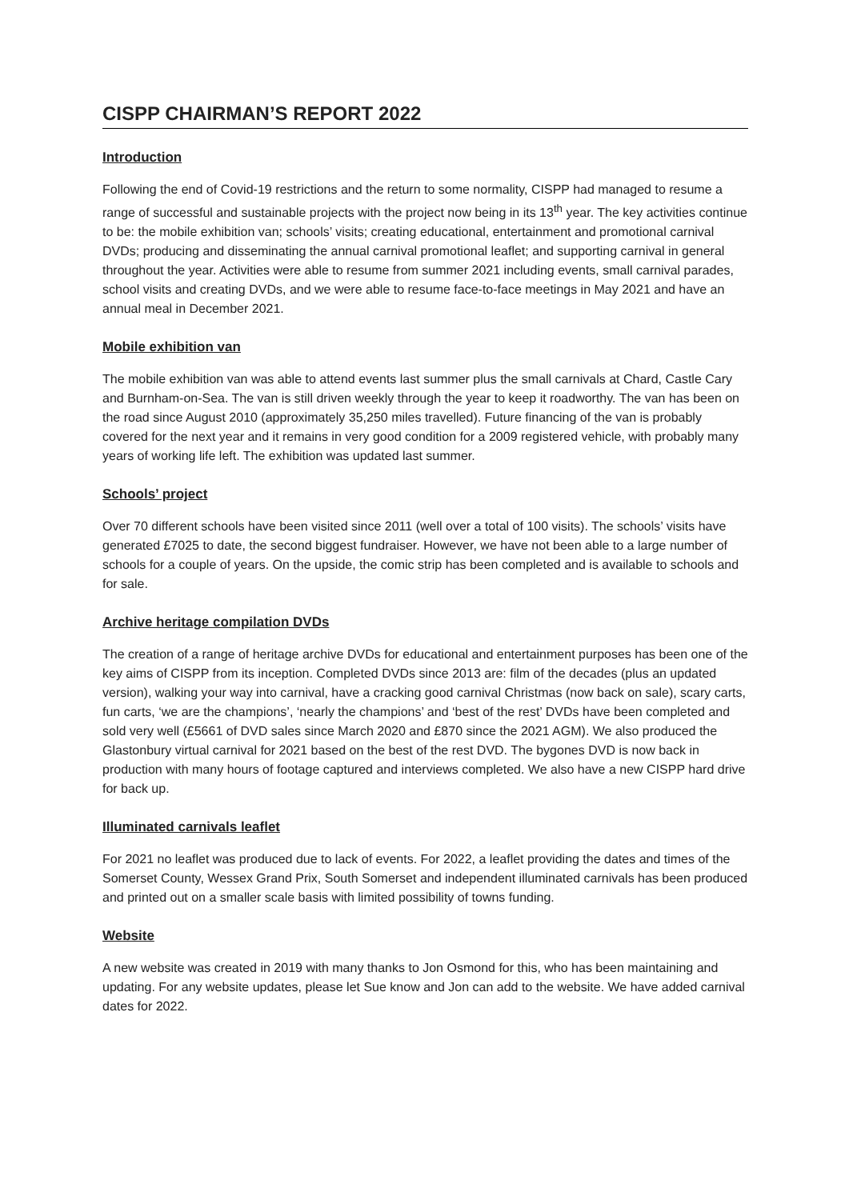CISPP CHAIRMAN’S REPORT 2022
Introduction
Following the end of Covid-19 restrictions and the return to some normality, CISPP had managed to resume a range of successful and sustainable projects with the project now being in its 13<sup>th</sup> year. The key activities continue to be: the mobile exhibition van; schools’ visits; creating educational, entertainment and promotional carnival DVDs; producing and disseminating the annual carnival promotional leaflet; and supporting carnival in general throughout the year. Activities were able to resume from summer 2021 including events, small carnival parades, school visits and creating DVDs, and we were able to resume face-to-face meetings in May 2021 and have an annual meal in December 2021.
Mobile exhibition van
The mobile exhibition van was able to attend events last summer plus the small carnivals at Chard, Castle Cary and Burnham-on-Sea. The van is still driven weekly through the year to keep it roadworthy. The van has been on the road since August 2010 (approximately 35,250 miles travelled). Future financing of the van is probably covered for the next year and it remains in very good condition for a 2009 registered vehicle, with probably many years of working life left. The exhibition was updated last summer.
Schools’ project
Over 70 different schools have been visited since 2011 (well over a total of 100 visits). The schools’ visits have generated £7025 to date, the second biggest fundraiser. However, we have not been able to a large number of schools for a couple of years. On the upside, the comic strip has been completed and is available to schools and for sale.
Archive heritage compilation DVDs
The creation of a range of heritage archive DVDs for educational and entertainment purposes has been one of the key aims of CISPP from its inception. Completed DVDs since 2013 are: film of the decades (plus an updated version), walking your way into carnival, have a cracking good carnival Christmas (now back on sale), scary carts, fun carts, ‘we are the champions’, ‘nearly the champions’ and ‘best of the rest’ DVDs have been completed and sold very well (£5661 of DVD sales since March 2020 and £870 since the 2021 AGM). We also produced the Glastonbury virtual carnival for 2021 based on the best of the rest DVD. The bygones DVD is now back in production with many hours of footage captured and interviews completed. We also have a new CISPP hard drive for back up.
Illuminated carnivals leaflet
For 2021 no leaflet was produced due to lack of events. For 2022, a leaflet providing the dates and times of the Somerset County, Wessex Grand Prix, South Somerset and independent illuminated carnivals has been produced and printed out on a smaller scale basis with limited possibility of towns funding.
Website
A new website was created in 2019 with many thanks to Jon Osmond for this, who has been maintaining and updating. For any website updates, please let Sue know and Jon can add to the website. We have added carnival dates for 2022.